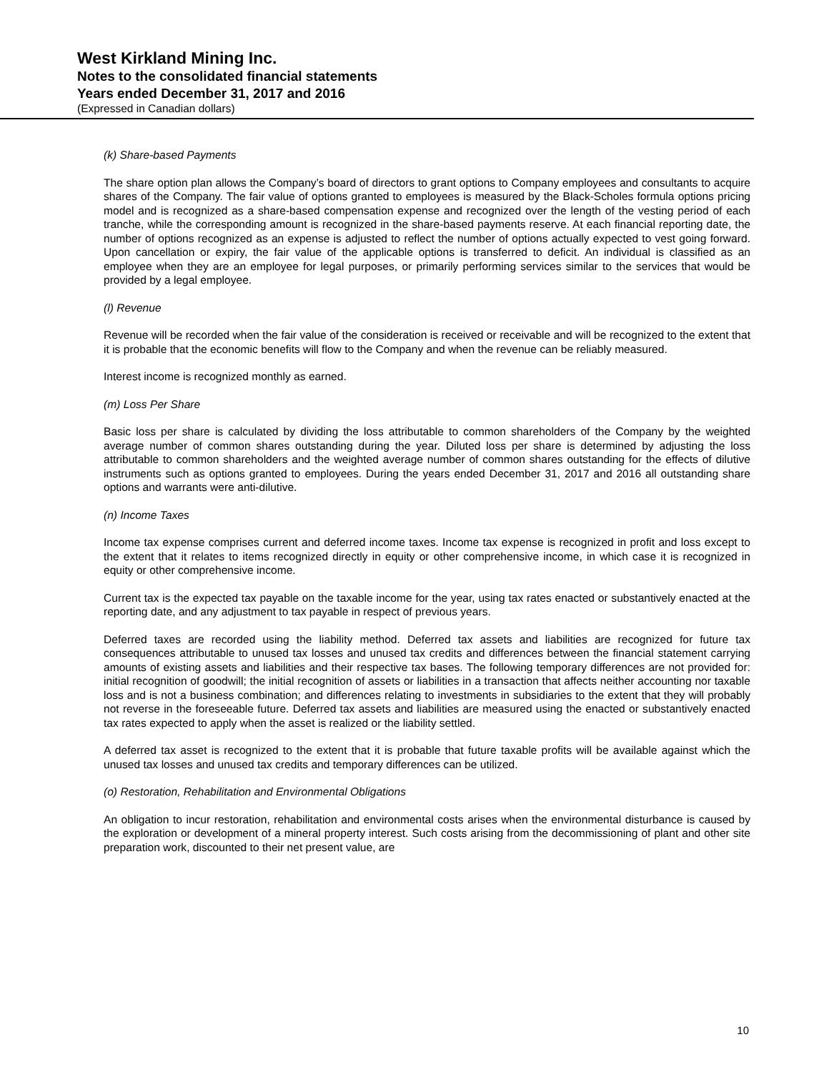West Kirkland Mining Inc.
Notes to the consolidated financial statements
Years ended December 31, 2017 and 2016
(Expressed in Canadian dollars)
(k) Share-based Payments
The share option plan allows the Company’s board of directors to grant options to Company employees and consultants to acquire shares of the Company. The fair value of options granted to employees is measured by the Black-Scholes formula options pricing model and is recognized as a share-based compensation expense and recognized over the length of the vesting period of each tranche, while the corresponding amount is recognized in the share-based payments reserve. At each financial reporting date, the number of options recognized as an expense is adjusted to reflect the number of options actually expected to vest going forward. Upon cancellation or expiry, the fair value of the applicable options is transferred to deficit. An individual is classified as an employee when they are an employee for legal purposes, or primarily performing services similar to the services that would be provided by a legal employee.
(l) Revenue
Revenue will be recorded when the fair value of the consideration is received or receivable and will be recognized to the extent that it is probable that the economic benefits will flow to the Company and when the revenue can be reliably measured.
Interest income is recognized monthly as earned.
(m) Loss Per Share
Basic loss per share is calculated by dividing the loss attributable to common shareholders of the Company by the weighted average number of common shares outstanding during the year. Diluted loss per share is determined by adjusting the loss attributable to common shareholders and the weighted average number of common shares outstanding for the effects of dilutive instruments such as options granted to employees. During the years ended December 31, 2017 and 2016 all outstanding share options and warrants were anti-dilutive.
(n) Income Taxes
Income tax expense comprises current and deferred income taxes. Income tax expense is recognized in profit and loss except to the extent that it relates to items recognized directly in equity or other comprehensive income, in which case it is recognized in equity or other comprehensive income.
Current tax is the expected tax payable on the taxable income for the year, using tax rates enacted or substantively enacted at the reporting date, and any adjustment to tax payable in respect of previous years.
Deferred taxes are recorded using the liability method. Deferred tax assets and liabilities are recognized for future tax consequences attributable to unused tax losses and unused tax credits and differences between the financial statement carrying amounts of existing assets and liabilities and their respective tax bases. The following temporary differences are not provided for: initial recognition of goodwill; the initial recognition of assets or liabilities in a transaction that affects neither accounting nor taxable loss and is not a business combination; and differences relating to investments in subsidiaries to the extent that they will probably not reverse in the foreseeable future. Deferred tax assets and liabilities are measured using the enacted or substantively enacted tax rates expected to apply when the asset is realized or the liability settled.
A deferred tax asset is recognized to the extent that it is probable that future taxable profits will be available against which the unused tax losses and unused tax credits and temporary differences can be utilized.
(o) Restoration, Rehabilitation and Environmental Obligations
An obligation to incur restoration, rehabilitation and environmental costs arises when the environmental disturbance is caused by the exploration or development of a mineral property interest. Such costs arising from the decommissioning of plant and other site preparation work, discounted to their net present value, are
10